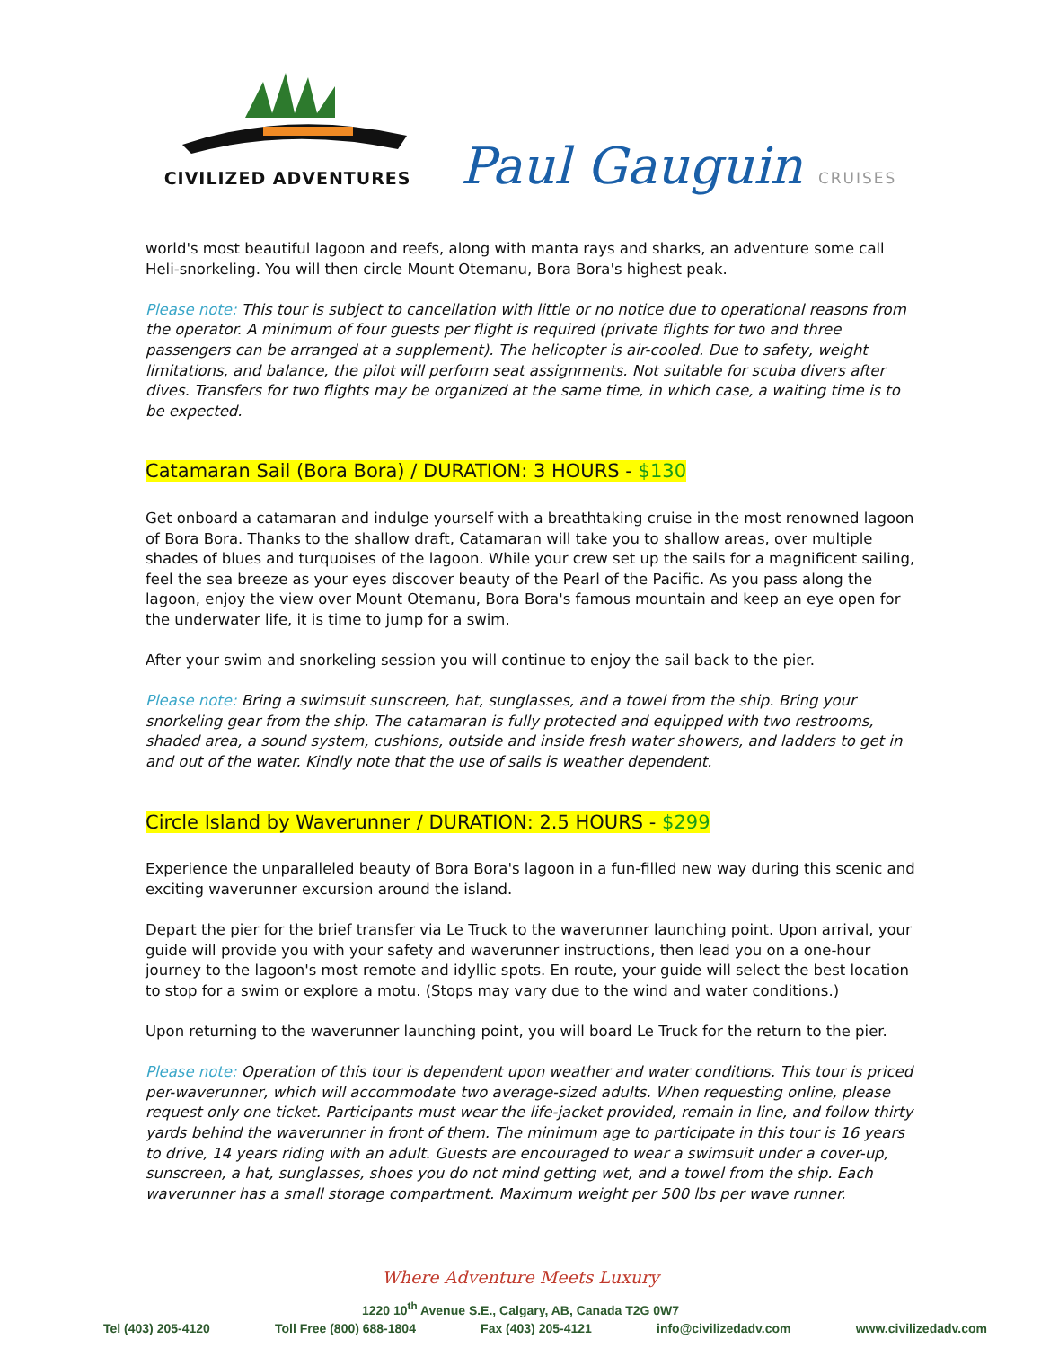CIVILIZED ADVENTURES
Paul Gauguin CRUISES
world's most beautiful lagoon and reefs, along with manta rays and sharks, an adventure some call Heli-snorkeling. You will then circle Mount Otemanu, Bora Bora's highest peak.
Please note: This tour is subject to cancellation with little or no notice due to operational reasons from the operator. A minimum of four guests per flight is required (private flights for two and three passengers can be arranged at a supplement). The helicopter is air-cooled. Due to safety, weight limitations, and balance, the pilot will perform seat assignments. Not suitable for scuba divers after dives. Transfers for two flights may be organized at the same time, in which case, a waiting time is to be expected.
Catamaran Sail (Bora Bora) / DURATION: 3 HOURS - $130
Get onboard a catamaran and indulge yourself with a breathtaking cruise in the most renowned lagoon of Bora Bora. Thanks to the shallow draft, Catamaran will take you to shallow areas, over multiple shades of blues and turquoises of the lagoon. While your crew set up the sails for a magnificent sailing, feel the sea breeze as your eyes discover beauty of the Pearl of the Pacific. As you pass along the lagoon, enjoy the view over Mount Otemanu, Bora Bora's famous mountain and keep an eye open for the underwater life, it is time to jump for a swim.
After your swim and snorkeling session you will continue to enjoy the sail back to the pier.
Please note: Bring a swimsuit sunscreen, hat, sunglasses, and a towel from the ship. Bring your snorkeling gear from the ship. The catamaran is fully protected and equipped with two restrooms, shaded area, a sound system, cushions, outside and inside fresh water showers, and ladders to get in and out of the water. Kindly note that the use of sails is weather dependent.
Circle Island by Waverunner / DURATION: 2.5 HOURS - $299
Experience the unparalleled beauty of Bora Bora's lagoon in a fun-filled new way during this scenic and exciting waverunner excursion around the island.
Depart the pier for the brief transfer via Le Truck to the waverunner launching point. Upon arrival, your guide will provide you with your safety and waverunner instructions, then lead you on a one-hour journey to the lagoon's most remote and idyllic spots. En route, your guide will select the best location to stop for a swim or explore a motu. (Stops may vary due to the wind and water conditions.)
Upon returning to the waverunner launching point, you will board Le Truck for the return to the pier.
Please note: Operation of this tour is dependent upon weather and water conditions. This tour is priced per-waverunner, which will accommodate two average-sized adults. When requesting online, please request only one ticket. Participants must wear the life-jacket provided, remain in line, and follow thirty yards behind the waverunner in front of them. The minimum age to participate in this tour is 16 years to drive, 14 years riding with an adult. Guests are encouraged to wear a swimsuit under a cover-up, sunscreen, a hat, sunglasses, shoes you do not mind getting wet, and a towel from the ship. Each waverunner has a small storage compartment. Maximum weight per 500 lbs per wave runner.
Where Adventure Meets Luxury
1220 10<sup>th</sup> Avenue S.E., Calgary, AB, Canada T2G 0W7
Tel (403) 205-4120 Toll Free (800) 688-1804 Fax (403) 205-4121 info@civilizedadv.com www.civilizedadv.com